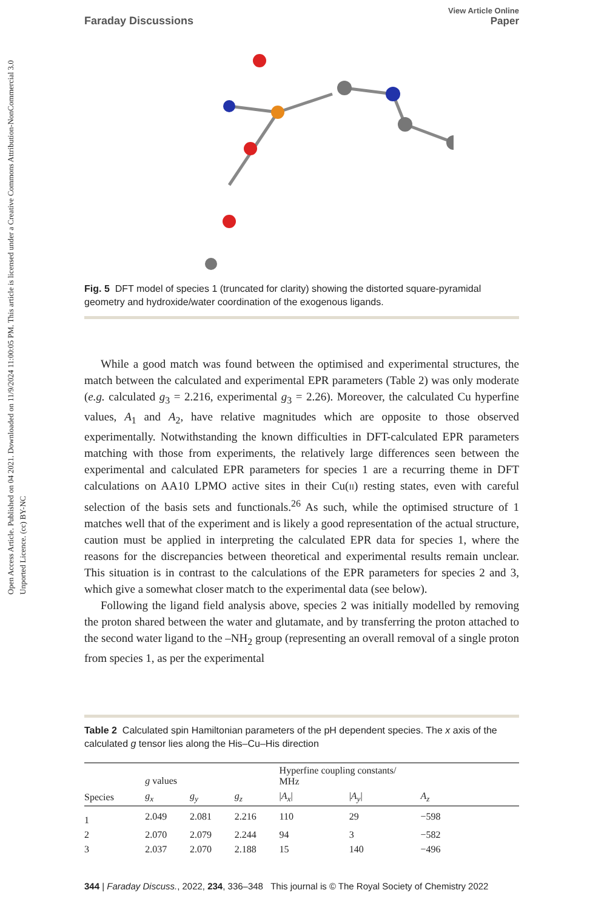Open Access Article. Published on 04 2021. Downloaded on 11/9/2024 11:00:05 PM. This article is licensed under a Creative Commons Attribution-NonCommercial 3.0 Unported Licence. (cc) BY-NC
Faraday Discussions View Article Online
Paper
Fig. 5 DFT model of species 1 (truncated for clarity) showing the distorted square-pyramidal geometry and hydroxide/water coordination of the exogenous ligands.
While a good match was found between the optimised and experimental structures, the match between the calculated and experimental EPR parameters (Table 2) was only moderate (e.g. calculated g<sub>3</sub> = 2.216, experimental g<sub>3</sub> = 2.26). Moreover, the calculated Cu hyperfine values, A<sub>1</sub> and A<sub>2</sub>, have relative magnitudes which are opposite to those observed experimentally. Notwithstanding the known difficulties in DFT-calculated EPR parameters matching with those from experiments, the relatively large differences seen between the experimental and calculated EPR parameters for species 1 are a recurring theme in DFT calculations on AA10 LPMO active sites in their Cu(II) resting states, even with careful selection of the basis sets and functionals.<sup>26</sup> As such, while the optimised structure of 1 matches well that of the experiment and is likely a good representation of the actual structure, caution must be applied in interpreting the calculated EPR data for species 1, where the reasons for the discrepancies between theoretical and experimental results remain unclear. This situation is in contrast to the calculations of the EPR parameters for species 2 and 3, which give a somewhat closer match to the experimental data (see below).
Following the ligand field analysis above, species 2 was initially modelled by removing the proton shared between the water and glutamate, and by transferring the proton attached to the second water ligand to the –NH<sub>2</sub> group (representing an overall removal of a single proton from species 1, as per the experimental
Table 2 Calculated spin Hamiltonian parameters of the pH dependent species. The x axis of the calculated g tensor lies along the His–Cu–His direction
| | g values | | | Hyperfine coupling constants/ MHz | | |
| --- | --- | --- | --- | --- | --- | --- |
| Species | g<sub>x</sub> | g<sub>y</sub> | g<sub>z</sub> | / A<sub>x</sub> / | / A<sub>y</sub> / | A<sub>z</sub> |
| 1 | 2.049 | 2.081 | 2.216 | 110 | 29 | −598 |
| 2 | 2.070 | 2.079 | 2.244 | 94 | 3 | −582 |
| 3 | 2.037 | 2.070 | 2.188 | 15 | 140 | −496 |
344 | Faraday Discuss., 2022, 234, 336–348 This journal is © The Royal Society of Chemistry 2022